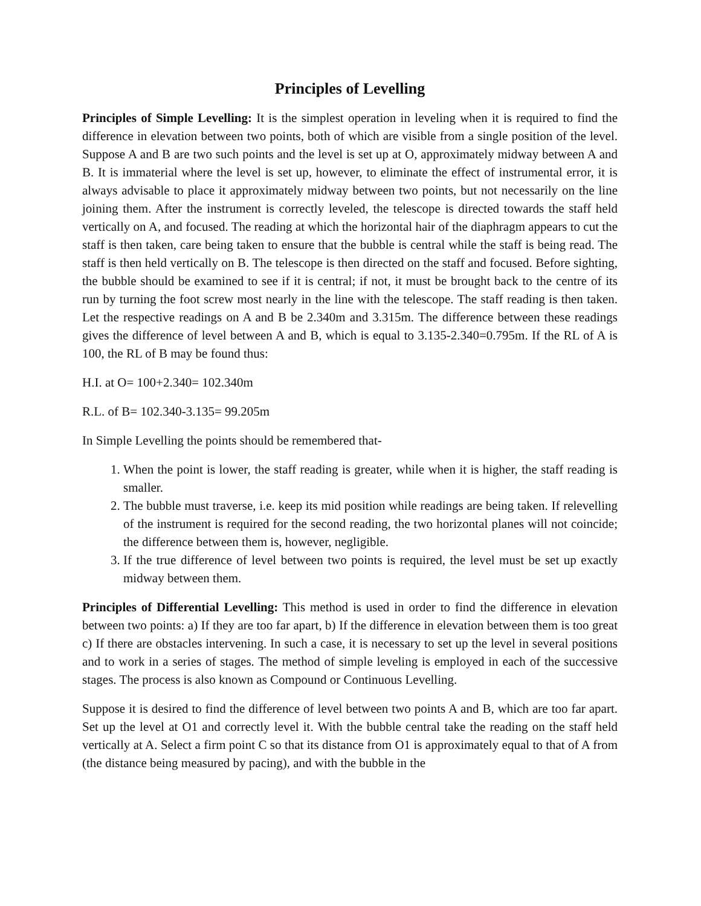Principles of Levelling
Principles of Simple Levelling: It is the simplest operation in leveling when it is required to find the difference in elevation between two points, both of which are visible from a single position of the level. Suppose A and B are two such points and the level is set up at O, approximately midway between A and B. It is immaterial where the level is set up, however, to eliminate the effect of instrumental error, it is always advisable to place it approximately midway between two points, but not necessarily on the line joining them. After the instrument is correctly leveled, the telescope is directed towards the staff held vertically on A, and focused. The reading at which the horizontal hair of the diaphragm appears to cut the staff is then taken, care being taken to ensure that the bubble is central while the staff is being read. The staff is then held vertically on B. The telescope is then directed on the staff and focused. Before sighting, the bubble should be examined to see if it is central; if not, it must be brought back to the centre of its run by turning the foot screw most nearly in the line with the telescope. The staff reading is then taken. Let the respective readings on A and B be 2.340m and 3.315m. The difference between these readings gives the difference of level between A and B, which is equal to 3.135-2.340=0.795m. If the RL of A is 100, the RL of B may be found thus:
H.I. at O= 100+2.340= 102.340m
R.L. of B= 102.340-3.135= 99.205m
In Simple Levelling the points should be remembered that-
1. When the point is lower, the staff reading is greater, while when it is higher, the staff reading is smaller.
2. The bubble must traverse, i.e. keep its mid position while readings are being taken. If relevelling of the instrument is required for the second reading, the two horizontal planes will not coincide; the difference between them is, however, negligible.
3. If the true difference of level between two points is required, the level must be set up exactly midway between them.
Principles of Differential Levelling: This method is used in order to find the difference in elevation between two points: a) If they are too far apart, b) If the difference in elevation between them is too great c) If there are obstacles intervening. In such a case, it is necessary to set up the level in several positions and to work in a series of stages. The method of simple leveling is employed in each of the successive stages. The process is also known as Compound or Continuous Levelling.
Suppose it is desired to find the difference of level between two points A and B, which are too far apart. Set up the level at O1 and correctly level it. With the bubble central take the reading on the staff held vertically at A. Select a firm point C so that its distance from O1 is approximately equal to that of A from (the distance being measured by pacing), and with the bubble in the